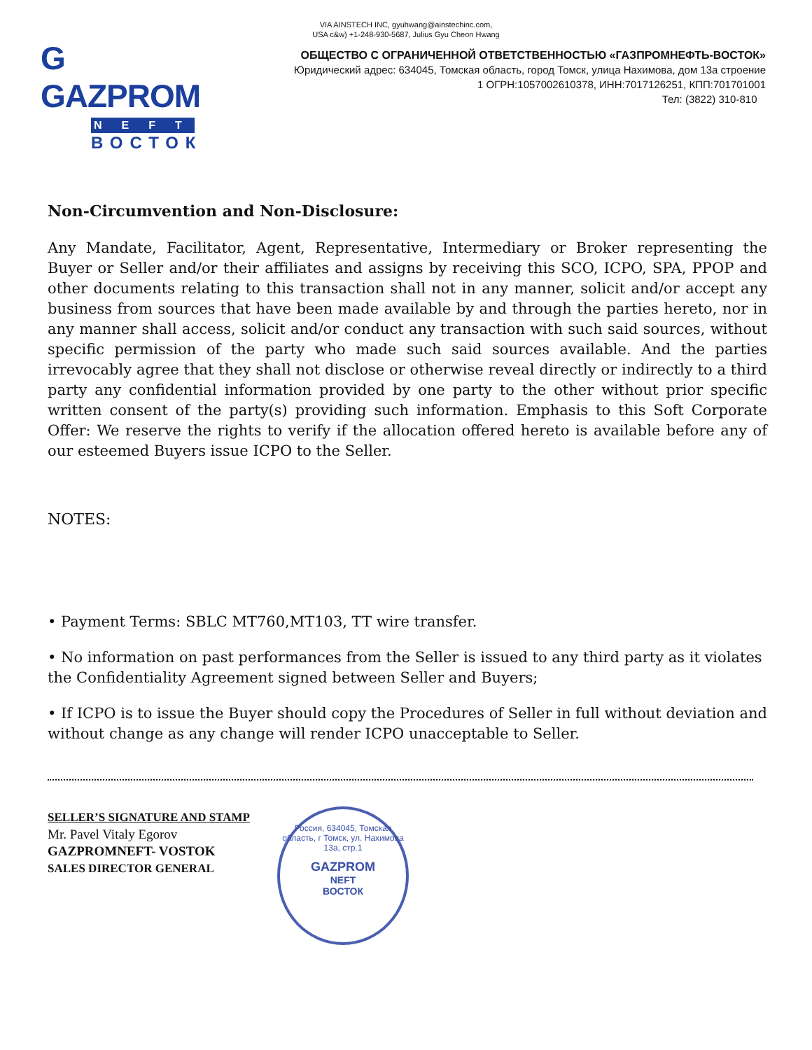VIA AINSTECH INC, gyuhwang@ainstechinc.com,
USA c&w) +1-248-930-5687, Julius Gyu Cheon Hwang
G GAZPROM
NEFT
ВОСТОК
ОБЩЕСТВО С ОГРАНИЧЕННОЙ ОТВЕТСТВЕННОСТЬЮ «ГАЗПРОМНЕФТЬ-ВОСТОК»
Юридический адрес: 634045, Томская область, город Томск, улица Нахимова, дом 13а строение
1 ОГРН:1057002610378, ИНН:7017126251, КПП:701701001
Тел: (3822) 310-810
Non-Circumvention and Non-Disclosure:
Any Mandate, Facilitator, Agent, Representative, Intermediary or Broker representing the Buyer or Seller and/or their affiliates and assigns by receiving this SCO, ICPO, SPA, PPOP and other documents relating to this transaction shall not in any manner, solicit and/or accept any business from sources that have been made available by and through the parties hereto, nor in any manner shall access, solicit and/or conduct any transaction with such said sources, without specific permission of the party who made such said sources available. And the parties irrevocably agree that they shall not disclose or otherwise reveal directly or indirectly to a third party any confidential information provided by one party to the other without prior specific written consent of the party(s) providing such information. Emphasis to this Soft Corporate Offer: We reserve the rights to verify if the allocation offered hereto is available before any of our esteemed Buyers issue ICPO to the Seller.
NOTES:
• Payment Terms: SBLC MT760,MT103, TT wire transfer.
• No information on past performances from the Seller is issued to any third party as it violates the Confidentiality Agreement signed between Seller and Buyers;
• If ICPO is to issue the Buyer should copy the Procedures of Seller in full without deviation and without change as any change will render ICPO unacceptable to Seller.
SELLER’S SIGNATURE AND STAMP
Mr. Pavel Vitaly Egorov
GAZPROMNEFT- VOSTOK
SALES DIRECTOR GENERAL
Россия, 634045, Томская область, г Томск, ул. Нахимова 13а, стр.1
GAZPROM
NEFT
ВОСТОК